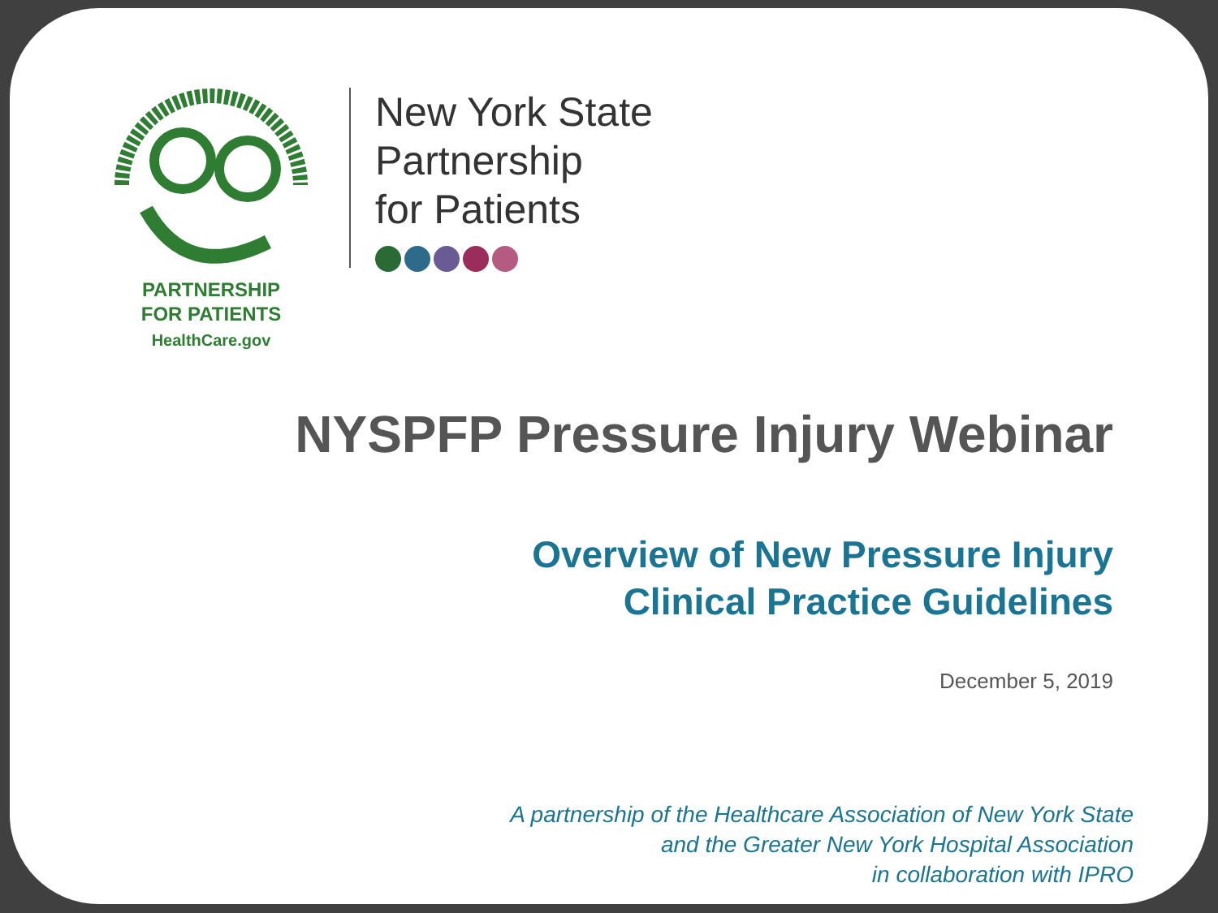PARTNERSHIP
FOR PATIENTS
HealthCare.gov
New York State
Partnership
for Patients
NYSPFP Pressure Injury Webinar
Overview of New Pressure Injury
Clinical Practice Guidelines
December 5, 2019
A partnership of the Healthcare Association of New York State
and the Greater New York Hospital Association
in collaboration with IPRO